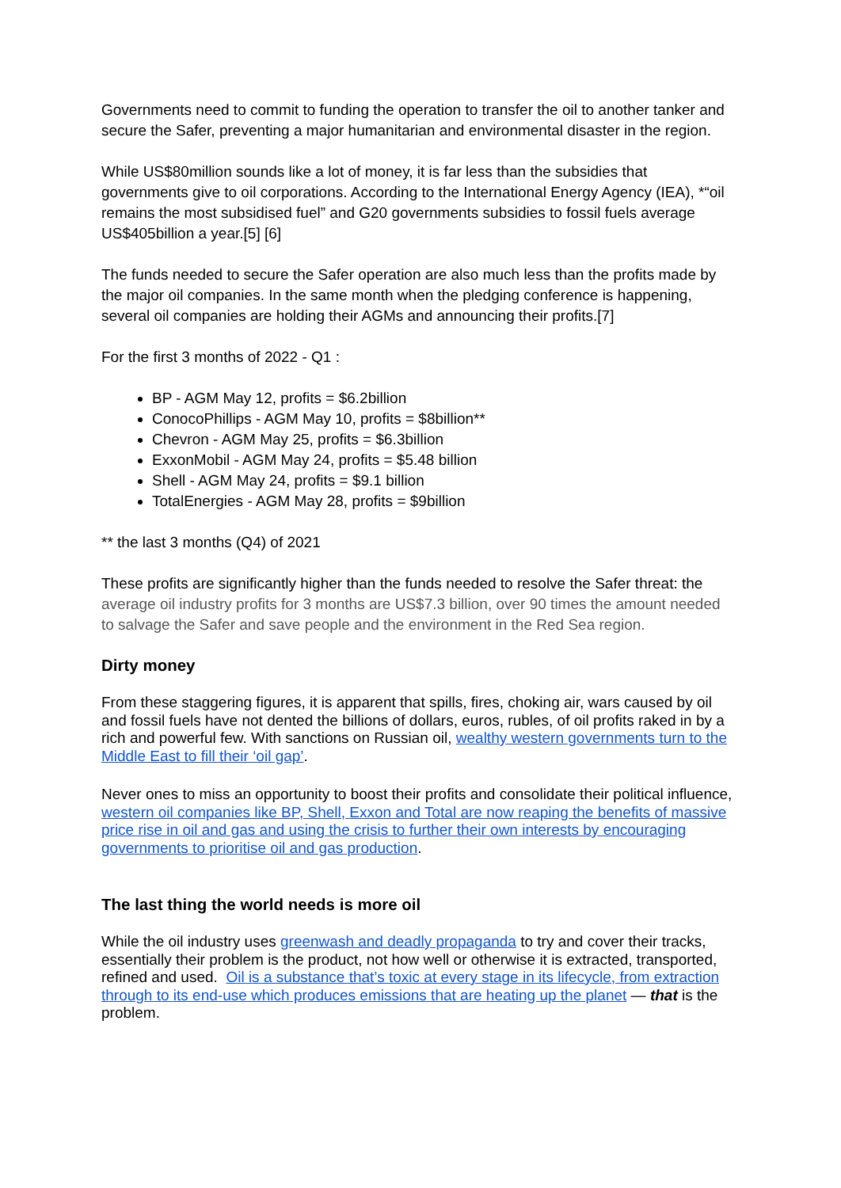Governments need to commit to funding the operation to transfer the oil to another tanker and secure the Safer, preventing a major humanitarian and environmental disaster in the region.
While US$80million sounds like a lot of money, it is far less than the subsidies that governments give to oil corporations. According to the International Energy Agency (IEA), *“oil remains the most subsidised fuel” and G20 governments subsidies to fossil fuels average US$405billion a year.[5] [6]
The funds needed to secure the Safer operation are also much less than the profits made by the major oil companies. In the same month when the pledging conference is happening, several oil companies are holding their AGMs and announcing their profits.[7]
For the first 3 months of 2022 - Q1 :
BP - AGM May 12, profits = $6.2billion
ConocoPhillips - AGM May 10, profits = $8billion**
Chevron - AGM May 25, profits = $6.3billion
ExxonMobil - AGM May 24, profits = $5.48 billion
Shell - AGM May 24, profits = $9.1 billion
TotalEnergies - AGM May 28, profits = $9billion
** the last 3 months (Q4) of 2021
These profits are significantly higher than the funds needed to resolve the Safer threat: the average oil industry profits for 3 months are US$7.3 billion, over 90 times the amount needed to salvage the Safer and save people and the environment in the Red Sea region.
Dirty money
From these staggering figures, it is apparent that spills, fires, choking air, wars caused by oil and fossil fuels have not dented the billions of dollars, euros, rubles, of oil profits raked in by a rich and powerful few. With sanctions on Russian oil, wealthy western governments turn to the Middle East to fill their ‘oil gap’.
Never ones to miss an opportunity to boost their profits and consolidate their political influence, western oil companies like BP, Shell, Exxon and Total are now reaping the benefits of massive price rise in oil and gas and using the crisis to further their own interests by encouraging governments to prioritise oil and gas production.
The last thing the world needs is more oil
While the oil industry uses greenwash and deadly propaganda to try and cover their tracks, essentially their problem is the product, not how well or otherwise it is extracted, transported, refined and used. Oil is a substance that’s toxic at every stage in its lifecycle, from extraction through to its end-use which produces emissions that are heating up the planet — that is the problem.